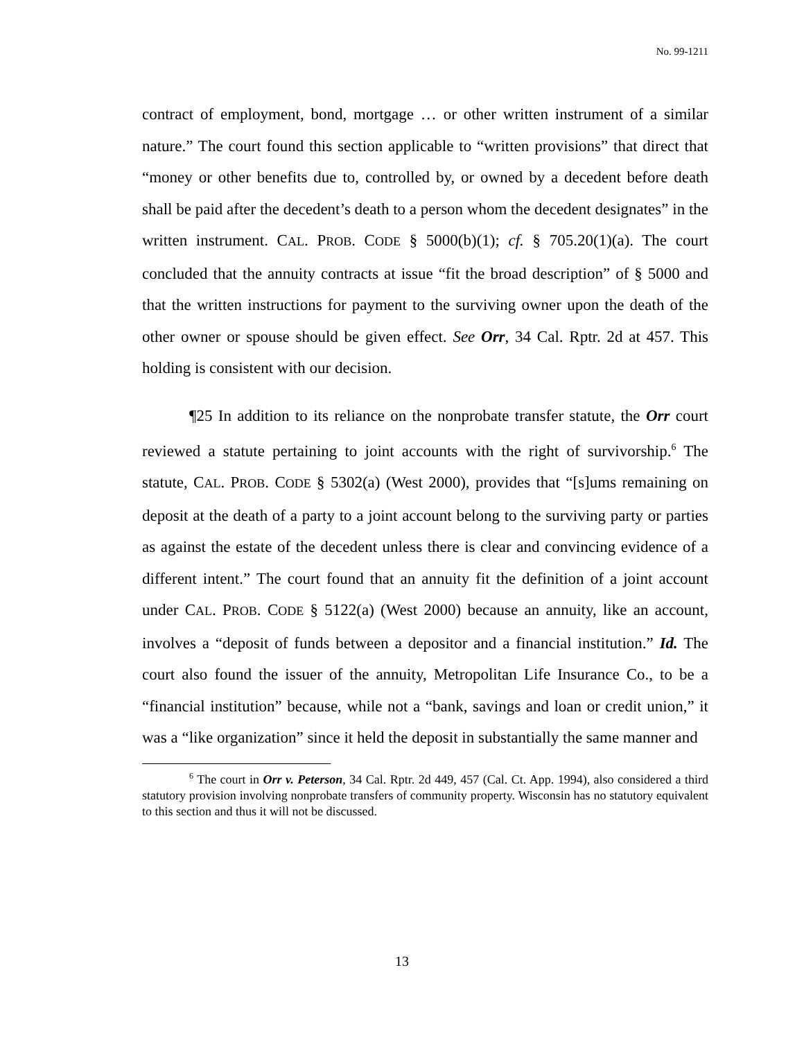No. 99-1211
contract of employment, bond, mortgage … or other written instrument of a similar nature.” The court found this section applicable to “written provisions” that direct that “money or other benefits due to, controlled by, or owned by a decedent before death shall be paid after the decedent’s death to a person whom the decedent designates” in the written instrument. CAL. PROB. CODE § 5000(b)(1); cf. § 705.20(1)(a). The court concluded that the annuity contracts at issue “fit the broad description” of § 5000 and that the written instructions for payment to the surviving owner upon the death of the other owner or spouse should be given effect. See Orr, 34 Cal. Rptr. 2d at 457. This holding is consistent with our decision.
¶25 In addition to its reliance on the nonprobate transfer statute, the Orr court reviewed a statute pertaining to joint accounts with the right of survivorship.<sup>6</sup> The statute, CAL. PROB. CODE § 5302(a) (West 2000), provides that “[s]ums remaining on deposit at the death of a party to a joint account belong to the surviving party or parties as against the estate of the decedent unless there is clear and convincing evidence of a different intent.” The court found that an annuity fit the definition of a joint account under CAL. PROB. CODE § 5122(a) (West 2000) because an annuity, like an account, involves a “deposit of funds between a depositor and a financial institution.” Id. The court also found the issuer of the annuity, Metropolitan Life Insurance Co., to be a “financial institution” because, while not a “bank, savings and loan or credit union,” it was a “like organization” since it held the deposit in substantially the same manner and
<sup>6</sup> The court in Orr v. Peterson, 34 Cal. Rptr. 2d 449, 457 (Cal. Ct. App. 1994), also considered a third statutory provision involving nonprobate transfers of community property. Wisconsin has no statutory equivalent to this section and thus it will not be discussed.
13